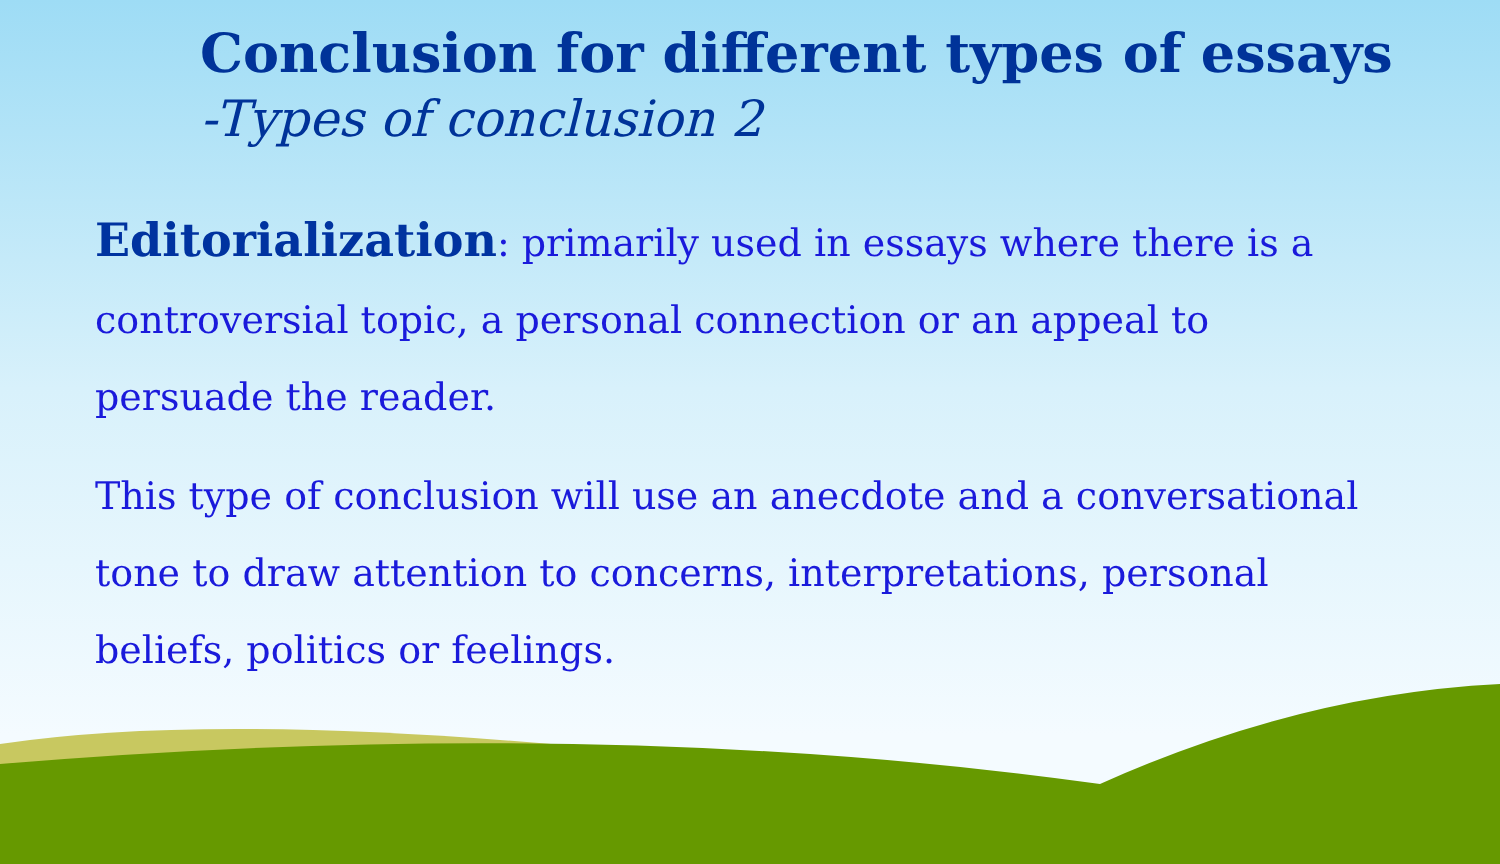Conclusion for different types of essays
-Types of conclusion 2
Editorialization: primarily used in essays where there is a controversial topic, a personal connection or an appeal to persuade the reader.
This type of conclusion will use an anecdote and a conversational tone to draw attention to concerns, interpretations, personal beliefs, politics or feelings.